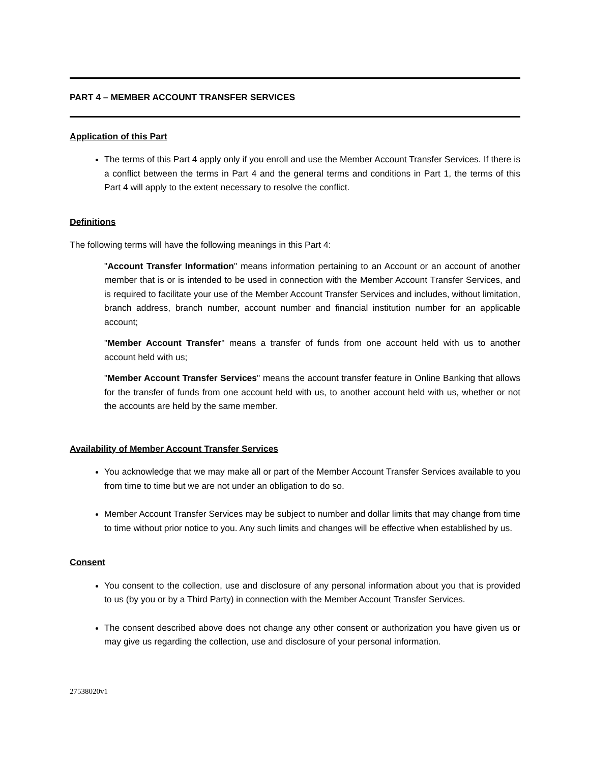PART 4 – MEMBER ACCOUNT TRANSFER SERVICES
Application of this Part
The terms of this Part 4 apply only if you enroll and use the Member Account Transfer Services. If there is a conflict between the terms in Part 4 and the general terms and conditions in Part 1, the terms of this Part 4 will apply to the extent necessary to resolve the conflict.
Definitions
The following terms will have the following meanings in this Part 4:
"Account Transfer Information" means information pertaining to an Account or an account of another member that is or is intended to be used in connection with the Member Account Transfer Services, and is required to facilitate your use of the Member Account Transfer Services and includes, without limitation, branch address, branch number, account number and financial institution number for an applicable account;
"Member Account Transfer" means a transfer of funds from one account held with us to another account held with us;
"Member Account Transfer Services" means the account transfer feature in Online Banking that allows for the transfer of funds from one account held with us, to another account held with us, whether or not the accounts are held by the same member.
Availability of Member Account Transfer Services
You acknowledge that we may make all or part of the Member Account Transfer Services available to you from time to time but we are not under an obligation to do so.
Member Account Transfer Services may be subject to number and dollar limits that may change from time to time without prior notice to you. Any such limits and changes will be effective when established by us.
Consent
You consent to the collection, use and disclosure of any personal information about you that is provided to us (by you or by a Third Party) in connection with the Member Account Transfer Services.
The consent described above does not change any other consent or authorization you have given us or may give us regarding the collection, use and disclosure of your personal information.
27538020v1